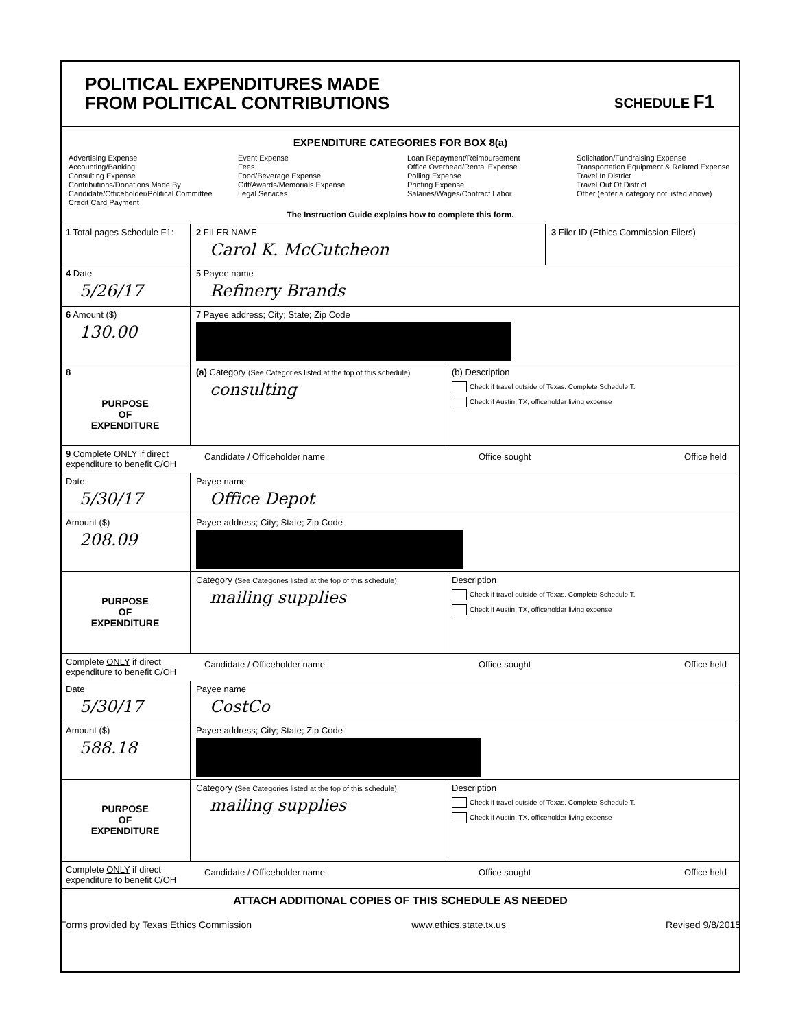POLITICAL EXPENDITURES MADE
FROM POLITICAL CONTRIBUTIONS
SCHEDULE F1
EXPENDITURE CATEGORIES FOR BOX 8(a)
Advertising Expense
Accounting/Banking
Consulting Expense
Contributions/Donations Made By
Candidate/Officeholder/Political Committee
Credit Card Payment
Event Expense
Fees
Food/Beverage Expense
Gift/Awards/Memorials Expense
Legal Services
Loan Repayment/Reimbursement
Office Overhead/Rental Expense
Polling Expense
Printing Expense
Salaries/Wages/Contract Labor
Solicitation/Fundraising Expense
Transportation Equipment & Related Expense
Travel In District
Travel Out Of District
Other (enter a category not listed above)
The Instruction Guide explains how to complete this form.
1 Total pages Schedule F1:
2 FILER NAME
Carol K. McCutcheon
3 Filer ID (Ethics Commission Filers)
4 Date
5/26/17
5 Payee name
Refinery Brands
6 Amount ($)
130.00
7 Payee address; City; State; Zip Code
8
PURPOSE
OF
EXPENDITURE
(a) Category (See Categories listed at the top of this schedule)
consulting
(b) Description
Check if travel outside of Texas. Complete Schedule T.
Check if Austin, TX, officeholder living expense
9 Complete ONLY if direct expenditure to benefit C/OH
Candidate / Officeholder name Office sought Office held
Date
5/30/17
Payee name
Office Depot
Amount ($)
208.09
Payee address; City; State; Zip Code
PURPOSE
OF
EXPENDITURE
Category (See Categories listed at the top of this schedule)
mailing supplies
Description
Check if travel outside of Texas. Complete Schedule T.
Check if Austin, TX, officeholder living expense
Complete ONLY if direct expenditure to benefit C/OH
Candidate / Officeholder name Office sought Office held
Date
5/30/17
Payee name
CostCo
Amount ($)
588.18
Payee address; City; State; Zip Code
PURPOSE
OF
EXPENDITURE
Category (See Categories listed at the top of this schedule)
mailing supplies
Description
Check if travel outside of Texas. Complete Schedule T.
Check if Austin, TX, officeholder living expense
Complete ONLY if direct expenditure to benefit C/OH
Candidate / Officeholder name Office sought Office held
ATTACH ADDITIONAL COPIES OF THIS SCHEDULE AS NEEDED
Forms provided by Texas Ethics Commission www.ethics.state.tx.us Revised 9/8/2015